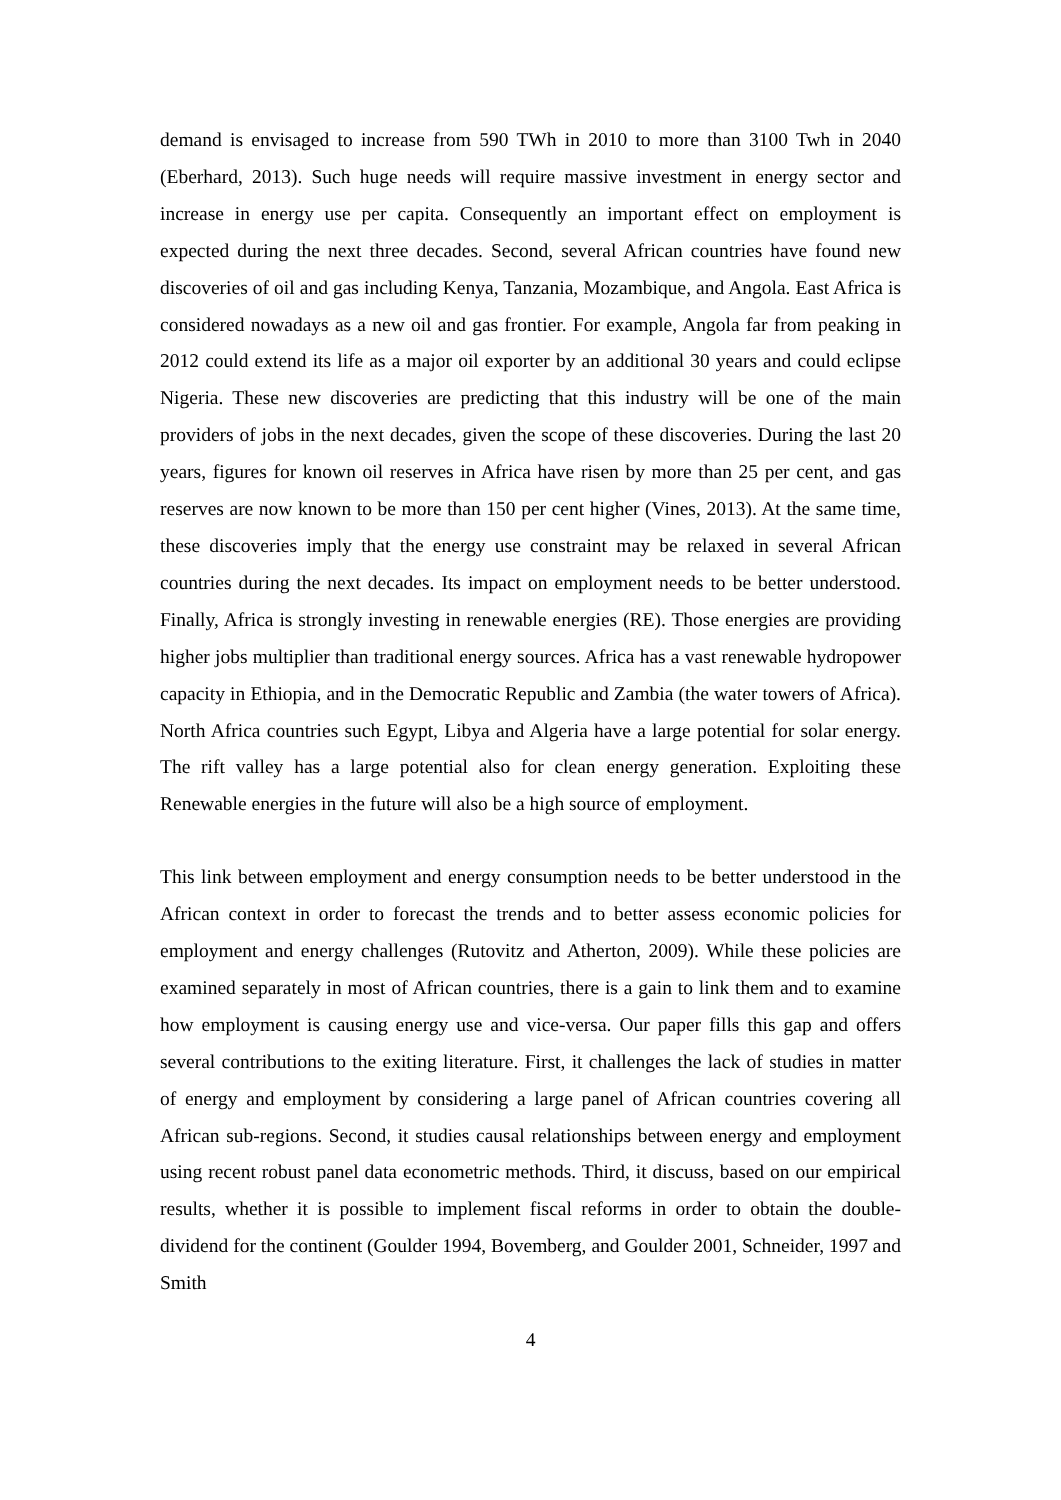demand is envisaged to increase from 590 TWh in 2010 to more than 3100 Twh in 2040 (Eberhard, 2013). Such huge needs will require massive investment in energy sector and increase in energy use per capita. Consequently an important effect on employment is expected during the next three decades. Second, several African countries have found new discoveries of oil and gas including Kenya, Tanzania, Mozambique, and Angola. East Africa is considered nowadays as a new oil and gas frontier. For example, Angola far from peaking in 2012 could extend its life as a major oil exporter by an additional 30 years and could eclipse Nigeria. These new discoveries are predicting that this industry will be one of the main providers of jobs in the next decades, given the scope of these discoveries. During the last 20 years, figures for known oil reserves in Africa have risen by more than 25 per cent, and gas reserves are now known to be more than 150 per cent higher (Vines, 2013). At the same time, these discoveries imply that the energy use constraint may be relaxed in several African countries during the next decades. Its impact on employment needs to be better understood. Finally, Africa is strongly investing in renewable energies (RE). Those energies are providing higher jobs multiplier than traditional energy sources. Africa has a vast renewable hydropower capacity in Ethiopia, and in the Democratic Republic and Zambia (the water towers of Africa). North Africa countries such Egypt, Libya and Algeria have a large potential for solar energy. The rift valley has a large potential also for clean energy generation. Exploiting these Renewable energies in the future will also be a high source of employment.
This link between employment and energy consumption needs to be better understood in the African context in order to forecast the trends and to better assess economic policies for employment and energy challenges (Rutovitz and Atherton, 2009). While these policies are examined separately in most of African countries, there is a gain to link them and to examine how employment is causing energy use and vice-versa. Our paper fills this gap and offers several contributions to the exiting literature. First, it challenges the lack of studies in matter of energy and employment by considering a large panel of African countries covering all African sub-regions. Second, it studies causal relationships between energy and employment using recent robust panel data econometric methods. Third, it discuss, based on our empirical results, whether it is possible to implement fiscal reforms in order to obtain the double-dividend for the continent (Goulder 1994, Bovemberg, and Goulder 2001, Schneider, 1997 and Smith
4